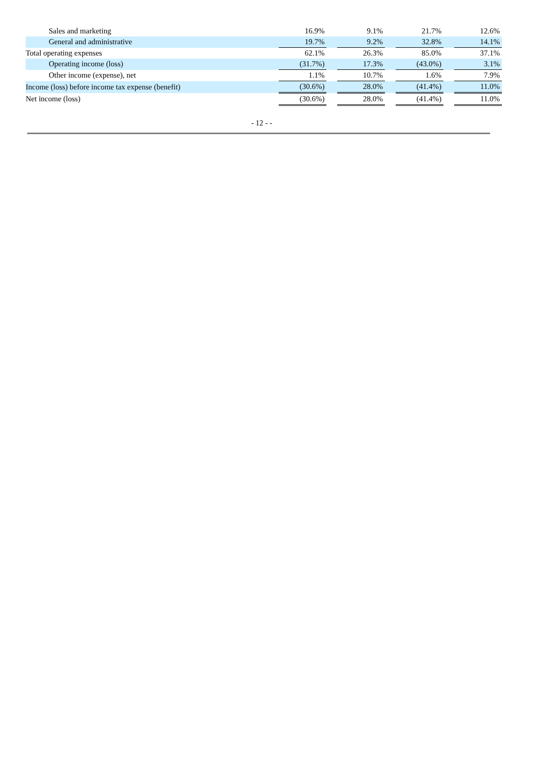| Sales and marketing | 16.9% | | 9.1% | | 21.7% | | 12.6% |
| General and administrative | 19.7% | | 9.2% | | 32.8% | | 14.1% |
| Total operating expenses | 62.1% | | 26.3% | | 85.0% | | 37.1% |
| Operating income (loss) | (31.7%) | | 17.3% | | (43.0%) | | 3.1% |
| Other income (expense), net | 1.1% | | 10.7% | | 1.6% | | 7.9% |
| Income (loss) before income tax expense (benefit) | (30.6%) | | 28.0% | | (41.4%) | | 11.0% |
| Net income (loss) | (30.6%) | | 28.0% | | (41.4%) | | 11.0% |
- 12 - -